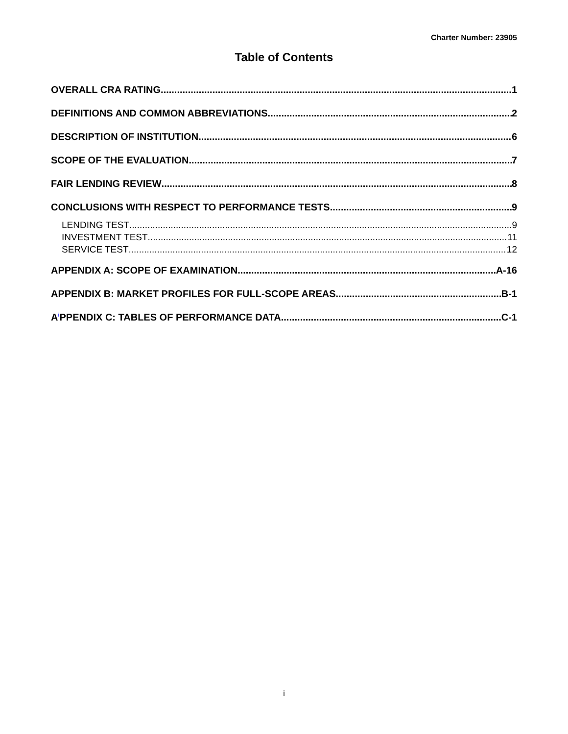Charter Number: 23905
Table of Contents
OVERALL CRA RATING 1
DEFINITIONS AND COMMON ABBREVIATIONS 2
DESCRIPTION OF INSTITUTION 6
SCOPE OF THE EVALUATION 7
FAIR LENDING REVIEW 8
CONCLUSIONS WITH RESPECT TO PERFORMANCE TESTS 9
LENDING TEST 9
INVESTMENT TEST 11
SERVICE TEST 12
APPENDIX A: SCOPE OF EXAMINATION A-16
APPENDIX B: MARKET PROFILES FOR FULL-SCOPE AREAS B-1
A<sup>i</sup>PPENDIX C: TABLES OF PERFORMANCE DATA C-1
i